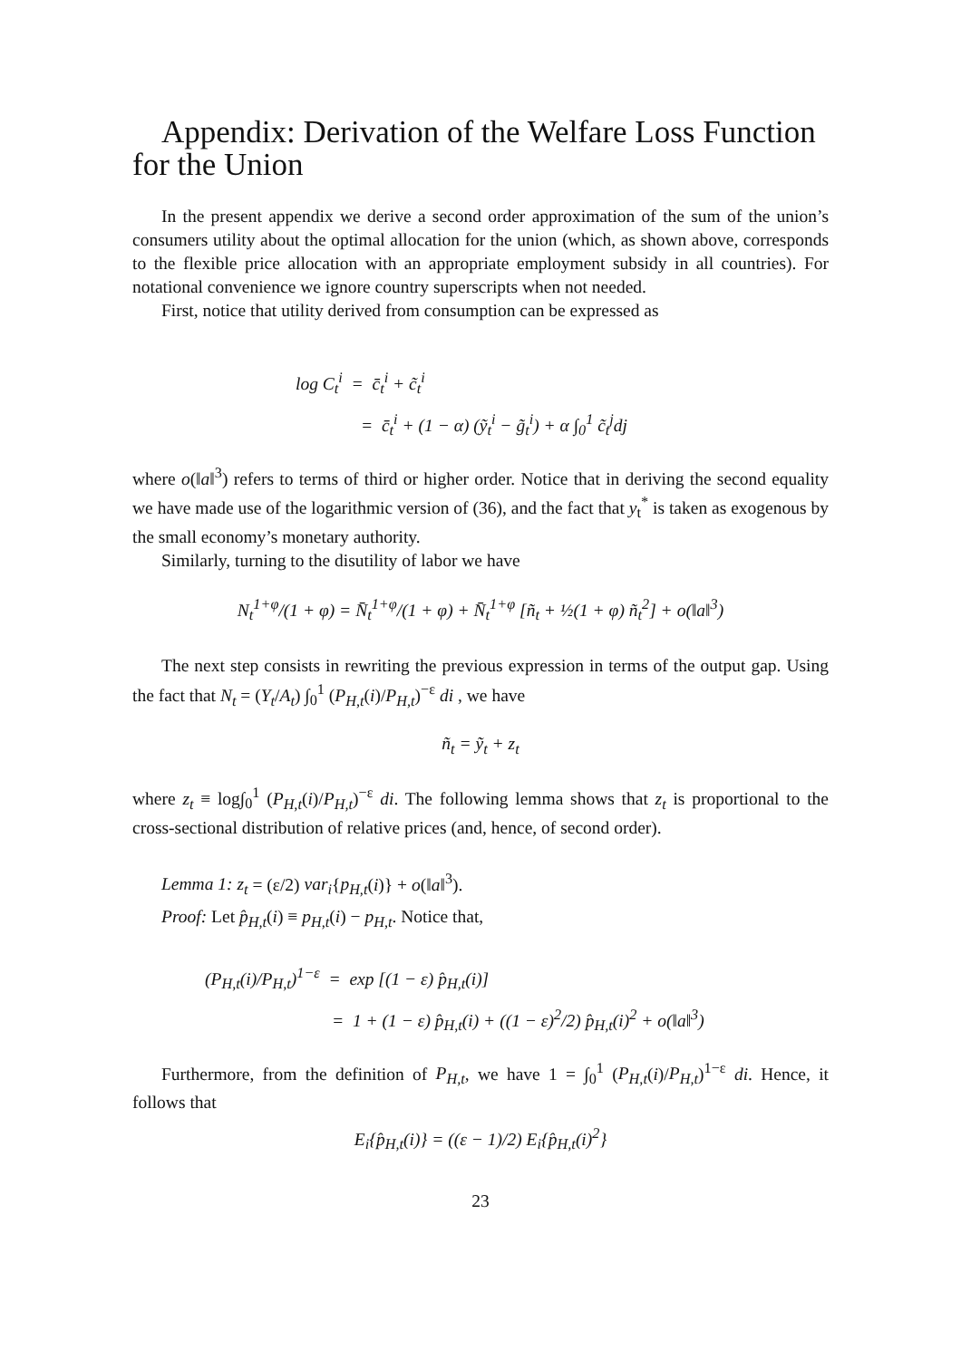Appendix: Derivation of the Welfare Loss Function for the Union
In the present appendix we derive a second order approximation of the sum of the union’s consumers utility about the optimal allocation for the union (which, as shown above, corresponds to the flexible price allocation with an appropriate employment subsidy in all countries). For notational convenience we ignore country superscripts when not needed.
First, notice that utility derived from consumption can be expressed as
log C<sub>t</sub><sup>i</sup> = c̄<sub>t</sub><sup>i</sup> + c̃<sub>t</sub><sup>i</sup>
= c̄<sub>t</sub><sup>i</sup> + (1 − α) (ỹ<sub>t</sub><sup>i</sup> − g̃<sub>t</sub><sup>i</sup>) + α ∫<sub>0</sub><sup>1</sup> c̃<sub>t</sub><sup>j</sup>dj
where o(‖a‖<sup>3</sup>) refers to terms of third or higher order. Notice that in deriving the second equality we have made use of the logarithmic version of (36), and the fact that y<sub>t</sub><sup>*</sup> is taken as exogenous by the small economy’s monetary authority.
Similarly, turning to the disutility of labor we have
N<sub>t</sub><sup>1+φ</sup>/(1 + φ) = N̄<sub>t</sub><sup>1+φ</sup>/(1 + φ) + N̄<sub>t</sub><sup>1+φ</sup> [ñ<sub>t</sub> + ½(1 + φ) ñ<sub>t</sub><sup>2</sup>] + o(‖a‖<sup>3</sup>)
The next step consists in rewriting the previous expression in terms of the output gap. Using the fact that N<sub>t</sub> = (Y<sub>t</sub>/A<sub>t</sub>) ∫<sub>0</sub><sup>1</sup> (P<sub>H,t</sub>(i)/P<sub>H,t</sub>)<sup>−ε</sup> di , we have
ñ<sub>t</sub> = ỹ<sub>t</sub> + z<sub>t</sub>
where z<sub>t</sub> ≡ log∫<sub>0</sub><sup>1</sup> (P<sub>H,t</sub>(i)/P<sub>H,t</sub>)<sup>−ε</sup> di. The following lemma shows that z<sub>t</sub> is proportional to the cross-sectional distribution of relative prices (and, hence, of second order).
Lemma 1: z<sub>t</sub> = (ε/2) var<sub>i</sub>{p<sub>H,t</sub>(i)} + o(‖a‖<sup>3</sup>).
Proof: Let p̂<sub>H,t</sub>(i) ≡ p<sub>H,t</sub>(i) − p<sub>H,t</sub>. Notice that,
(P<sub>H,t</sub>(i)/P<sub>H,t</sub>)<sup>1−ε</sup> = exp [(1 − ε) p̂<sub>H,t</sub>(i)]
= 1 + (1 − ε) p̂<sub>H,t</sub>(i) + ((1 − ε)<sup>2</sup>/2) p̂<sub>H,t</sub>(i)<sup>2</sup> + o(‖a‖<sup>3</sup>)
Furthermore, from the definition of P<sub>H,t</sub>, we have 1 = ∫<sub>0</sub><sup>1</sup> (P<sub>H,t</sub>(i)/P<sub>H,t</sub>)<sup>1−ε</sup> di. Hence, it follows that
E<sub>i</sub>{p̂<sub>H,t</sub>(i)} = ((ε − 1)/2) E<sub>i</sub>{p̂<sub>H,t</sub>(i)<sup>2</sup>}
23